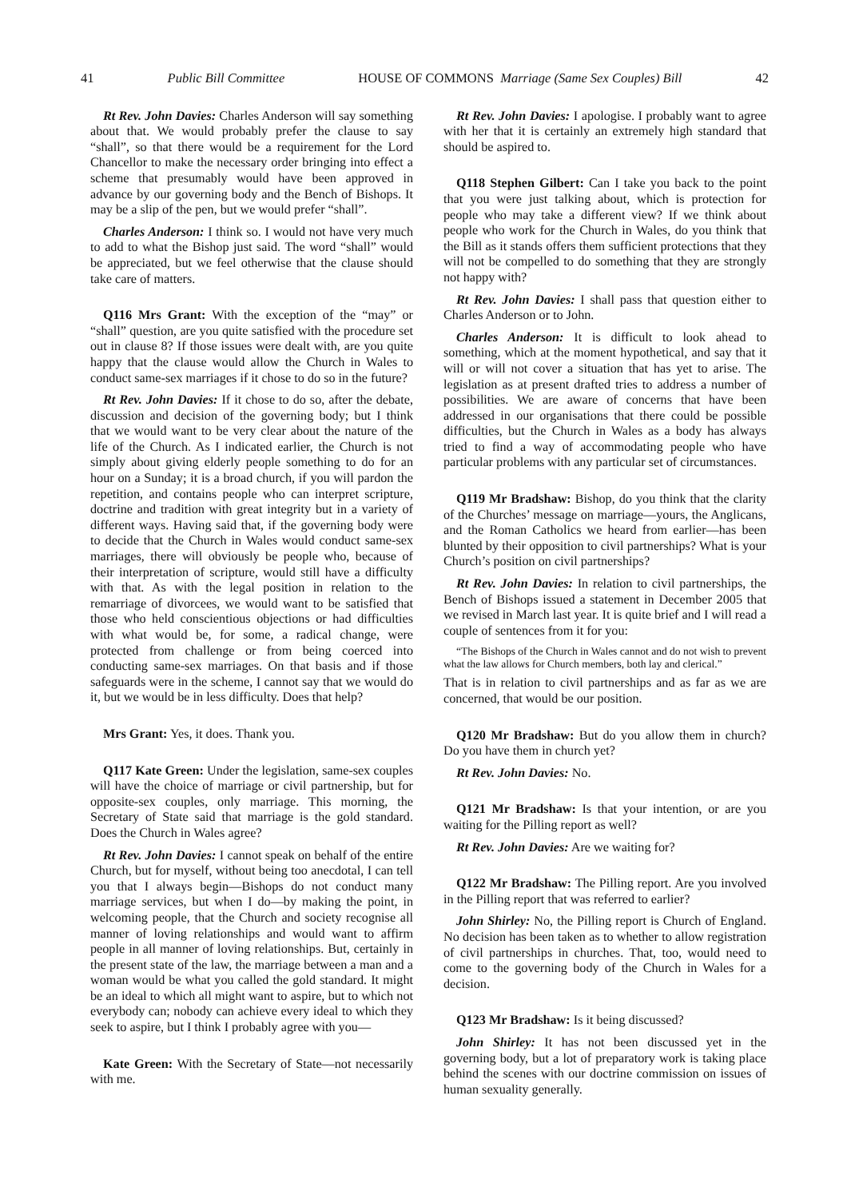41 Public Bill Committee HOUSE OF COMMONS Marriage (Same Sex Couples) Bill 42
Rt Rev. John Davies: Charles Anderson will say something about that. We would probably prefer the clause to say “shall”, so that there would be a requirement for the Lord Chancellor to make the necessary order bringing into effect a scheme that presumably would have been approved in advance by our governing body and the Bench of Bishops. It may be a slip of the pen, but we would prefer “shall”.
Charles Anderson: I think so. I would not have very much to add to what the Bishop just said. The word “shall” would be appreciated, but we feel otherwise that the clause should take care of matters.
Q116 Mrs Grant: With the exception of the “may” or “shall” question, are you quite satisfied with the procedure set out in clause 8? If those issues were dealt with, are you quite happy that the clause would allow the Church in Wales to conduct same-sex marriages if it chose to do so in the future?
Rt Rev. John Davies: If it chose to do so, after the debate, discussion and decision of the governing body; but I think that we would want to be very clear about the nature of the life of the Church. As I indicated earlier, the Church is not simply about giving elderly people something to do for an hour on a Sunday; it is a broad church, if you will pardon the repetition, and contains people who can interpret scripture, doctrine and tradition with great integrity but in a variety of different ways. Having said that, if the governing body were to decide that the Church in Wales would conduct same-sex marriages, there will obviously be people who, because of their interpretation of scripture, would still have a difficulty with that. As with the legal position in relation to the remarriage of divorcees, we would want to be satisfied that those who held conscientious objections or had difficulties with what would be, for some, a radical change, were protected from challenge or from being coerced into conducting same-sex marriages. On that basis and if those safeguards were in the scheme, I cannot say that we would do it, but we would be in less difficulty. Does that help?
Mrs Grant: Yes, it does. Thank you.
Q117 Kate Green: Under the legislation, same-sex couples will have the choice of marriage or civil partnership, but for opposite-sex couples, only marriage. This morning, the Secretary of State said that marriage is the gold standard. Does the Church in Wales agree?
Rt Rev. John Davies: I cannot speak on behalf of the entire Church, but for myself, without being too anecdotal, I can tell you that I always begin—Bishops do not conduct many marriage services, but when I do—by making the point, in welcoming people, that the Church and society recognise all manner of loving relationships and would want to affirm people in all manner of loving relationships. But, certainly in the present state of the law, the marriage between a man and a woman would be what you called the gold standard. It might be an ideal to which all might want to aspire, but to which not everybody can; nobody can achieve every ideal to which they seek to aspire, but I think I probably agree with you—
Kate Green: With the Secretary of State—not necessarily with me.
Rt Rev. John Davies: I apologise. I probably want to agree with her that it is certainly an extremely high standard that should be aspired to.
Q118 Stephen Gilbert: Can I take you back to the point that you were just talking about, which is protection for people who may take a different view? If we think about people who work for the Church in Wales, do you think that the Bill as it stands offers them sufficient protections that they will not be compelled to do something that they are strongly not happy with?
Rt Rev. John Davies: I shall pass that question either to Charles Anderson or to John.
Charles Anderson: It is difficult to look ahead to something, which at the moment hypothetical, and say that it will or will not cover a situation that has yet to arise. The legislation as at present drafted tries to address a number of possibilities. We are aware of concerns that have been addressed in our organisations that there could be possible difficulties, but the Church in Wales as a body has always tried to find a way of accommodating people who have particular problems with any particular set of circumstances.
Q119 Mr Bradshaw: Bishop, do you think that the clarity of the Churches’ message on marriage—yours, the Anglicans, and the Roman Catholics we heard from earlier—has been blunted by their opposition to civil partnerships? What is your Church’s position on civil partnerships?
Rt Rev. John Davies: In relation to civil partnerships, the Bench of Bishops issued a statement in December 2005 that we revised in March last year. It is quite brief and I will read a couple of sentences from it for you:
“The Bishops of the Church in Wales cannot and do not wish to prevent what the law allows for Church members, both lay and clerical.”
That is in relation to civil partnerships and as far as we are concerned, that would be our position.
Q120 Mr Bradshaw: But do you allow them in church? Do you have them in church yet?
Rt Rev. John Davies: No.
Q121 Mr Bradshaw: Is that your intention, or are you waiting for the Pilling report as well?
Rt Rev. John Davies: Are we waiting for?
Q122 Mr Bradshaw: The Pilling report. Are you involved in the Pilling report that was referred to earlier?
John Shirley: No, the Pilling report is Church of England. No decision has been taken as to whether to allow registration of civil partnerships in churches. That, too, would need to come to the governing body of the Church in Wales for a decision.
Q123 Mr Bradshaw: Is it being discussed?
John Shirley: It has not been discussed yet in the governing body, but a lot of preparatory work is taking place behind the scenes with our doctrine commission on issues of human sexuality generally.